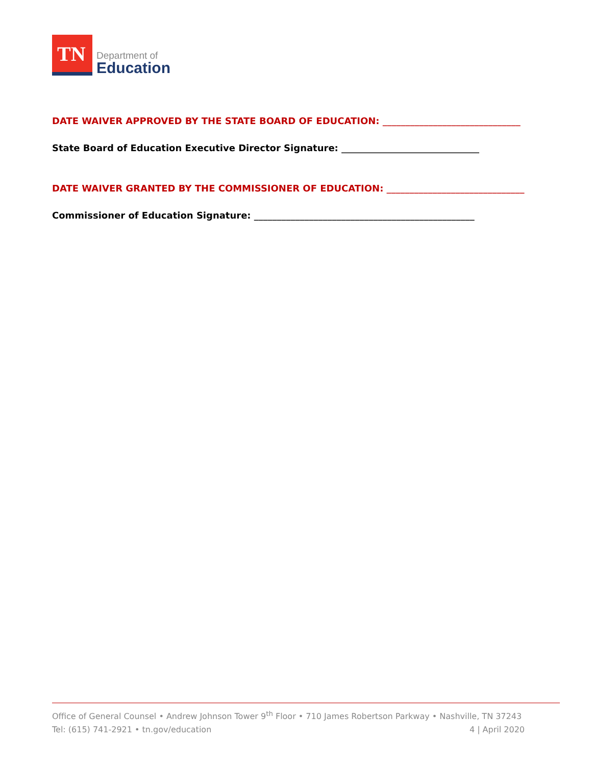TN
Department of
Education
DATE WAIVER APPROVED BY THE STATE BOARD OF EDUCATION: ______________________________
State Board of Education Executive Director Signature: ______________________________
DATE WAIVER GRANTED BY THE COMMISSIONER OF EDUCATION: ______________________________
Commissioner of Education Signature: ________________________________________________
Office of General Counsel • Andrew Johnson Tower 9<sup>th</sup> Floor • 710 James Robertson Parkway • Nashville, TN 37243
Tel: (615) 741-2921 • tn.gov/education 4 | April 2020